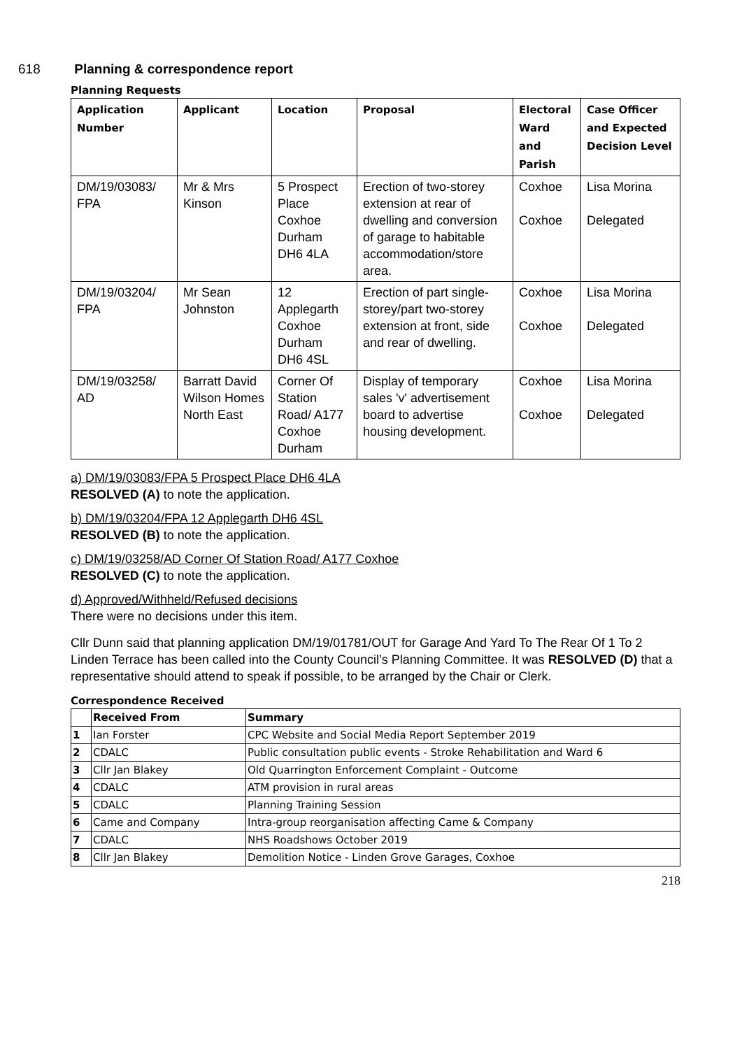618 Planning & correspondence report
Planning Requests
| Application Number | Applicant | Location | Proposal | Electoral Ward and Parish | Case Officer and Expected Decision Level |
| --- | --- | --- | --- | --- | --- |
| DM/19/03083/ FPA | Mr & Mrs Kinson | 5 Prospect Place Coxhoe Durham DH6 4LA | Erection of two-storey extension at rear of dwelling and conversion of garage to habitable accommodation/store area. | Coxhoe Coxhoe | Lisa Morina Delegated |
| DM/19/03204/ FPA | Mr Sean Johnston | 12 Applegarth Coxhoe Durham DH6 4SL | Erection of part single-storey/part two-storey extension at front, side and rear of dwelling. | Coxhoe Coxhoe | Lisa Morina Delegated |
| DM/19/03258/ AD | Barratt David Wilson Homes North East | Corner Of Station Road/ A177 Coxhoe Durham | Display of temporary sales 'v' advertisement board to advertise housing development. | Coxhoe Coxhoe | Lisa Morina Delegated |
a) DM/19/03083/FPA 5 Prospect Place DH6 4LA
RESOLVED (A) to note the application.
b) DM/19/03204/FPA 12 Applegarth DH6 4SL
RESOLVED (B) to note the application.
c) DM/19/03258/AD Corner Of Station Road/ A177 Coxhoe
RESOLVED (C) to note the application.
d) Approved/Withheld/Refused decisions
There were no decisions under this item.
Cllr Dunn said that planning application DM/19/01781/OUT for Garage And Yard To The Rear Of 1 To 2 Linden Terrace has been called into the County Council’s Planning Committee. It was RESOLVED (D) that a representative should attend to speak if possible, to be arranged by the Chair or Clerk.
Correspondence Received
| | Received From | Summary |
| --- | --- | --- |
| 1 | Ian Forster | CPC Website and Social Media Report September 2019 |
| 2 | CDALC | Public consultation public events - Stroke Rehabilitation and Ward 6 |
| 3 | Cllr Jan Blakey | Old Quarrington Enforcement Complaint - Outcome |
| 4 | CDALC | ATM provision in rural areas |
| 5 | CDALC | Planning Training Session |
| 6 | Came and Company | Intra-group reorganisation affecting Came & Company |
| 7 | CDALC | NHS Roadshows October 2019 |
| 8 | Cllr Jan Blakey | Demolition Notice - Linden Grove Garages, Coxhoe |
218